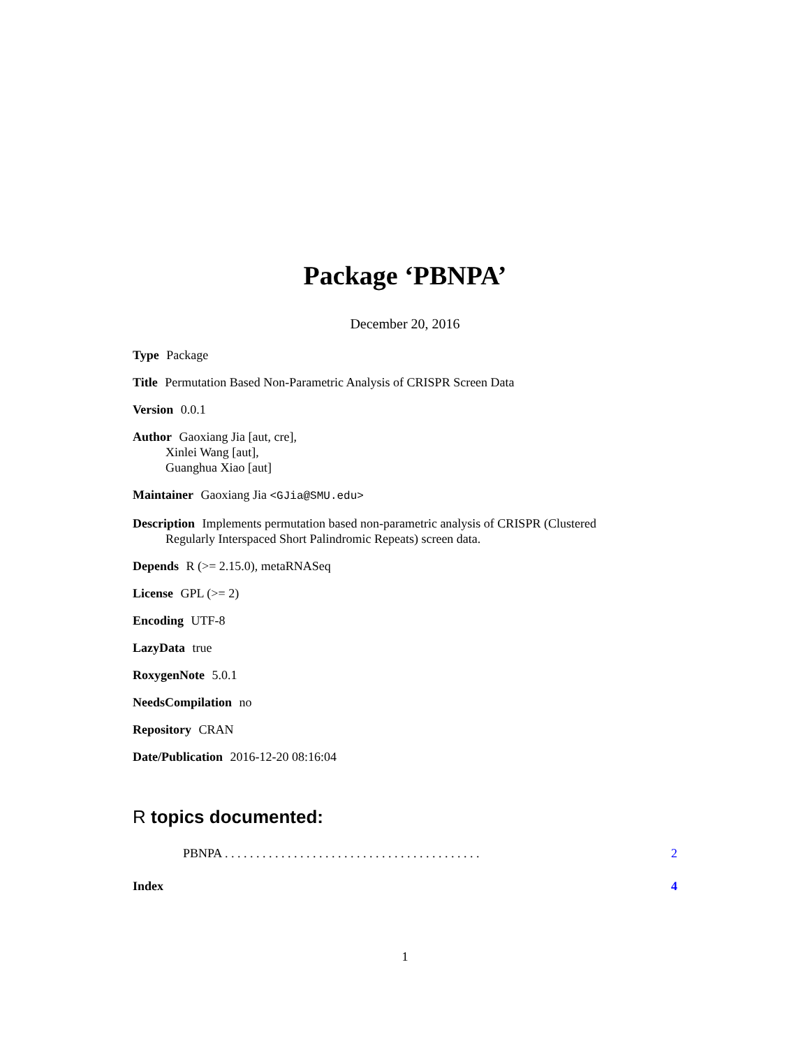Package ‘PBNPA’
December 20, 2016
Type Package
Title Permutation Based Non-Parametric Analysis of CRISPR Screen Data
Version 0.0.1
Author Gaoxiang Jia [aut, cre],
Xinlei Wang [aut],
Guanghua Xiao [aut]
Maintainer Gaoxiang Jia <GJia@SMU.edu>
Description Implements permutation based non-parametric analysis of CRISPR (Clustered
Regularly Interspaced Short Palindromic Repeats) screen data.
Depends R (>= 2.15.0), metaRNASeq
License GPL (>= 2)
Encoding UTF-8
LazyData true
RoxygenNote 5.0.1
NeedsCompilation no
Repository CRAN
Date/Publication 2016-12-20 08:16:04
R topics documented:
PBNPA . . . . . . . . . . . . . . . . . . . . . . . . . . . . . . . . . . . . . . . . . 2
Index 4
1